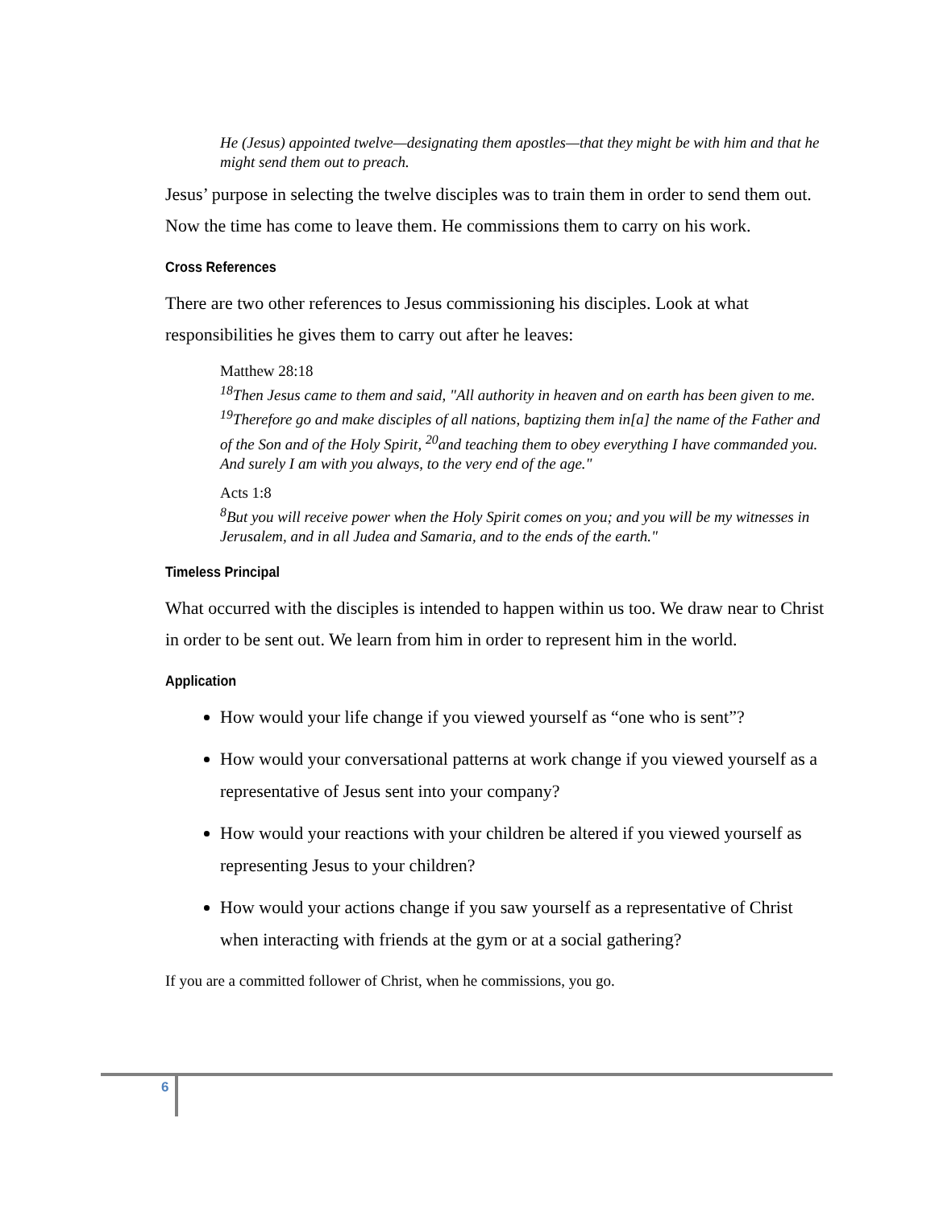He (Jesus) appointed twelve—designating them apostles—that they might be with him and that he might send them out to preach.
Jesus’ purpose in selecting the twelve disciples was to train them in order to send them out. Now the time has come to leave them. He commissions them to carry on his work.
Cross References
There are two other references to Jesus commissioning his disciples. Look at what responsibilities he gives them to carry out after he leaves:
Matthew 28:18
<sup>18</sup> Then Jesus came to them and said, "All authority in heaven and on earth has been given to me. <sup>19</sup>Therefore go and make disciples of all nations, baptizing them in[a] the name of the Father and of the Son and of the Holy Spirit, <sup>20</sup>and teaching them to obey everything I have commanded you. And surely I am with you always, to the very end of the age."
Acts 1:8
<sup>8</sup> But you will receive power when the Holy Spirit comes on you; and you will be my witnesses in Jerusalem, and in all Judea and Samaria, and to the ends of the earth."
Timeless Principal
What occurred with the disciples is intended to happen within us too. We draw near to Christ in order to be sent out. We learn from him in order to represent him in the world.
Application
How would your life change if you viewed yourself as “one who is sent”?
How would your conversational patterns at work change if you viewed yourself as a representative of Jesus sent into your company?
How would your reactions with your children be altered if you viewed yourself as representing Jesus to your children?
How would your actions change if you saw yourself as a representative of Christ when interacting with friends at the gym or at a social gathering?
If you are a committed follower of Christ, when he commissions, you go.
6